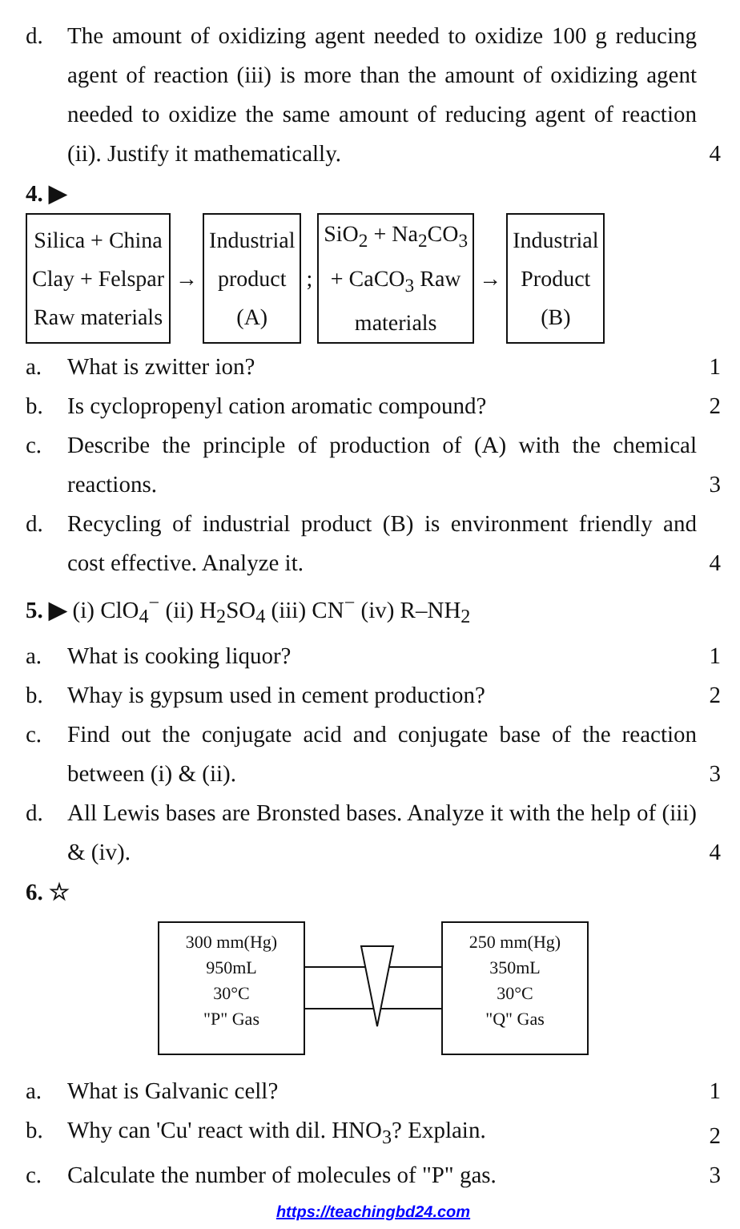d. The amount of oxidizing agent needed to oxidize 100 g reducing agent of reaction (iii) is more than the amount of oxidizing agent needed to oxidize the same amount of reducing agent of reaction (ii). Justify it mathematically.
4
4. ▶
| Silica + China Clay + Felspar Raw materials | → | Industrial product (A) | ; | SiO<sub>2</sub> + Na<sub>2</sub>CO<sub>3</sub> + CaCO<sub>3</sub> Raw materials | → | Industrial Product (B) |
a. What is zwitter ion? 1
b. Is cyclopropenyl cation aromatic compound?
2
c. Describe the principle of production of (A) with the chemical reactions.
3
d. Recycling of industrial product (B) is environment friendly and cost effective. Analyze it.
4
5. ▶ (i) ClO<sub>4</sub><sup>−</sup> (ii) H<sub>2</sub>SO<sub>4</sub> (iii) CN<sup>−</sup> (iv) R–NH<sub>2</sub>
a. What is cooking liquor? 1
b. Whay is gypsum used in cement production?
2
c. Find out the conjugate acid and conjugate base of the reaction between (i) & (ii).
3
d. All Lewis bases are Bronsted bases. Analyze it with the help of (iii) & (iv).
4
6. ☆
300 mm(Hg)
950mL
30°C
"P" Gas
250 mm(Hg)
350mL
30°C
"Q" Gas
a. What is Galvanic cell? 1
b. Why can 'Cu' react with dil. HNO<sub>3</sub>? Explain.
2
c. Calculate the number of molecules of "P" gas.
3
https://teachingbd24.com